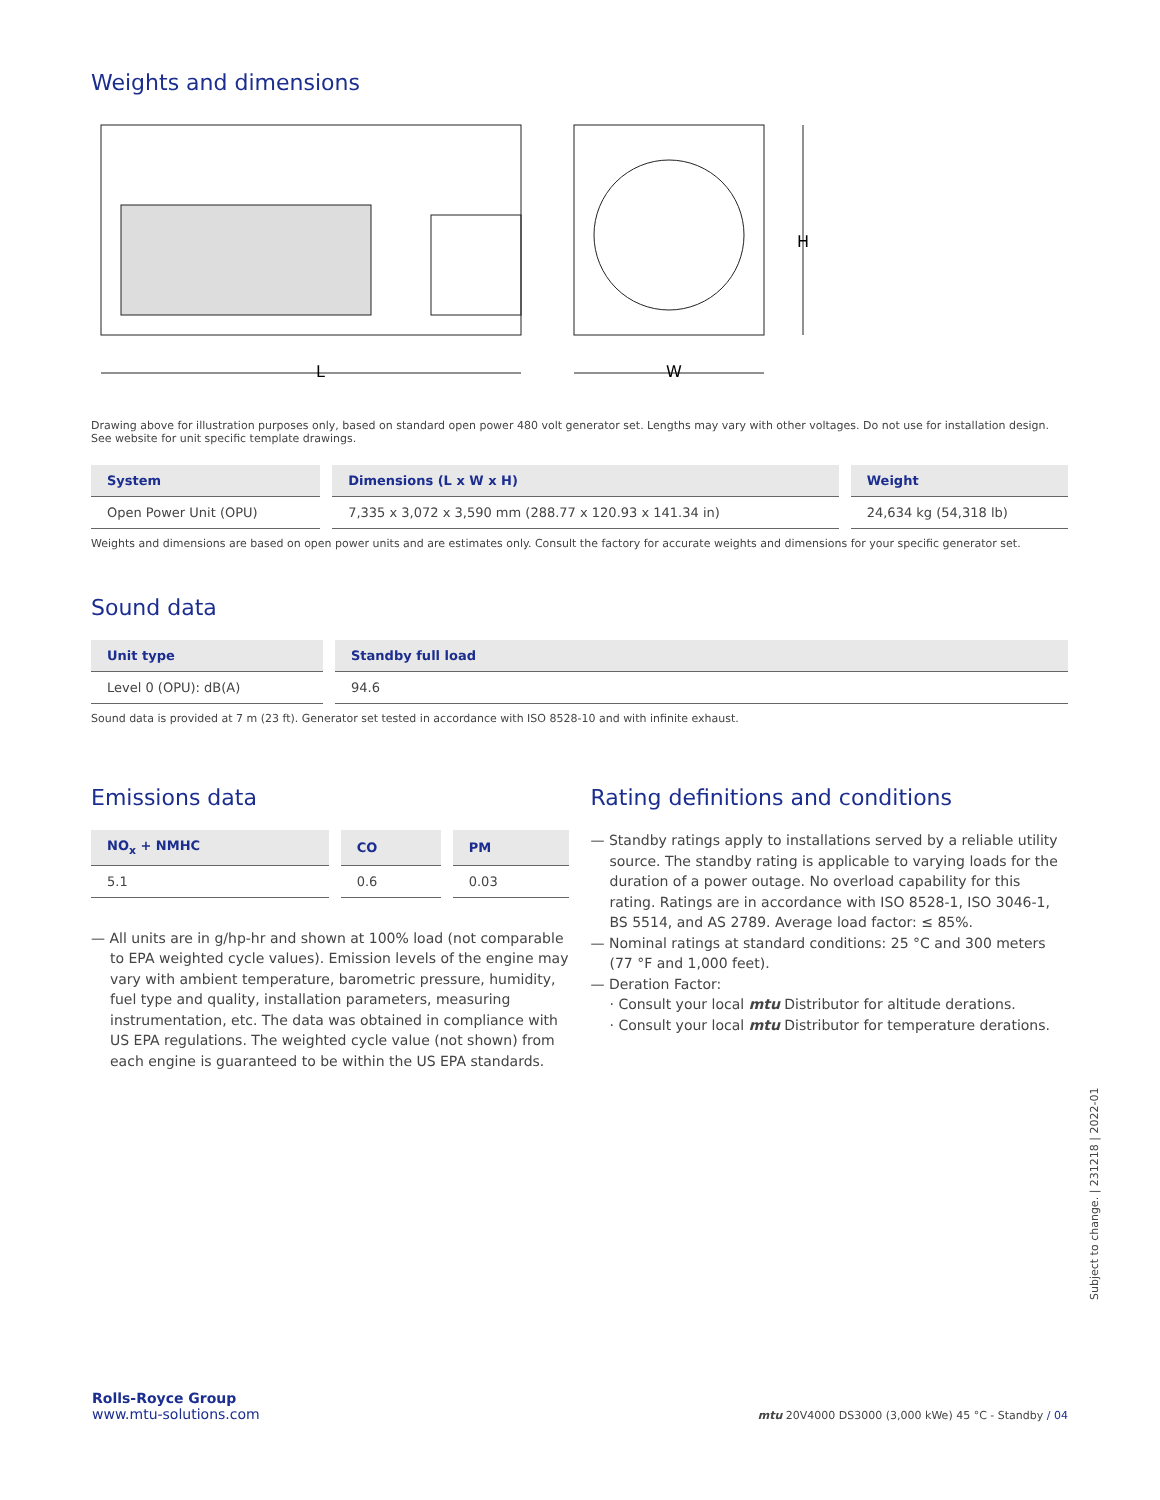Weights and dimensions
L
W
H
Drawing above for illustration purposes only, based on standard open power 480 volt generator set. Lengths may vary with other voltages. Do not use for installation design.
See website for unit specific template drawings.
| System | Dimensions (L x W x H) | Weight |
| --- | --- | --- |
| Open Power Unit (OPU) | 7,335 x 3,072 x 3,590 mm (288.77 x 120.93 x 141.34 in) | 24,634 kg (54,318 lb) |
Weights and dimensions are based on open power units and are estimates only. Consult the factory for accurate weights and dimensions for your specific generator set.
Sound data
| Unit type | Standby full load |
| --- | --- |
| Level 0 (OPU): dB(A) | 94.6 |
Sound data is provided at 7 m (23 ft). Generator set tested in accordance with ISO 8528-10 and with infinite exhaust.
Emissions data
| NO<sub>x</sub> + NMHC | CO | PM |
| --- | --- | --- |
| 5.1 | 0.6 | 0.03 |
— All units are in g/hp-hr and shown at 100% load (not comparable to EPA weighted cycle values). Emission levels of the engine may vary with ambient temperature, barometric pressure, humidity, fuel type and quality, installation parameters, measuring instrumentation, etc. The data was obtained in compliance with US EPA regulations. The weighted cycle value (not shown) from each engine is guaranteed to be within the US EPA standards.
Rating definitions and conditions
— Standby ratings apply to installations served by a reliable utility source. The standby rating is applicable to varying loads for the duration of a power outage. No overload capability for this rating. Ratings are in accordance with ISO 8528-1, ISO 3046-1, BS 5514, and AS 2789. Average load factor: ≤ 85%.
— Nominal ratings at standard conditions: 25 °C and 300 meters (77 °F and 1,000 feet).
— Deration Factor:
· Consult your local mtu Distributor for altitude derations.
· Consult your local mtu Distributor for temperature derations.
Subject to change. | 231218 | 2022-01
Rolls-Royce Group
www.mtu-solutions.com
mtu 20V4000 DS3000 (3,000 kWe) 45 °C - Standby / 04